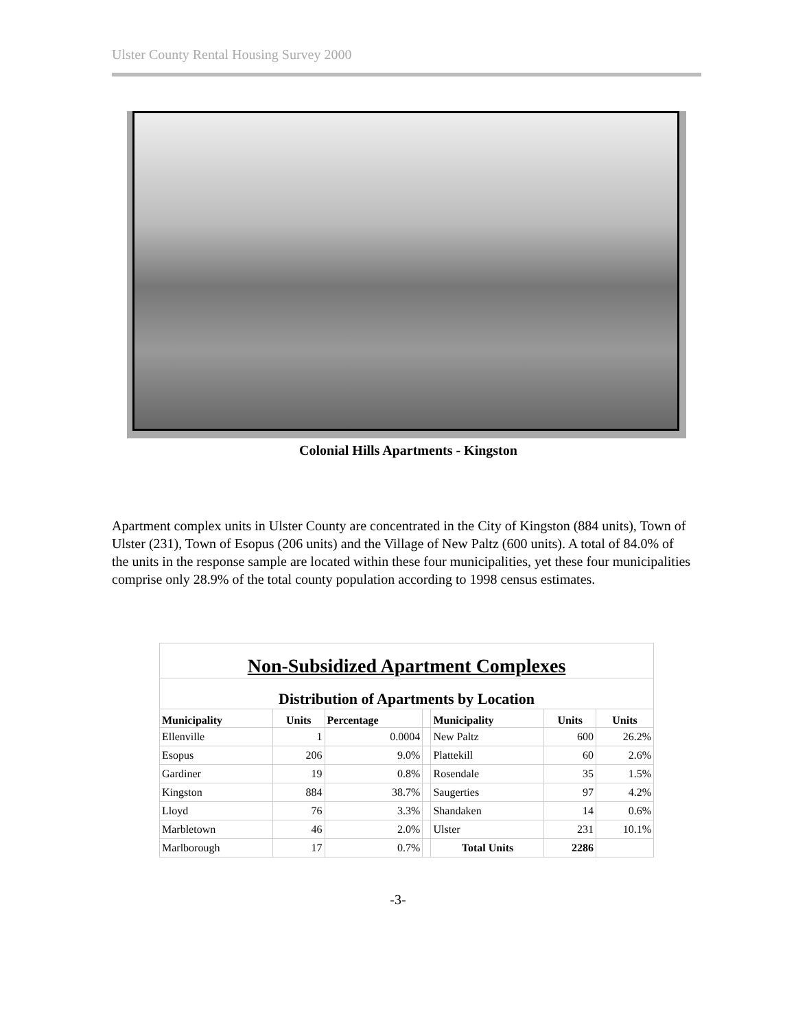Ulster County Rental Housing Survey 2000
Colonial Hills Apartments - Kingston
Apartment complex units in Ulster County are concentrated in the City of Kingston (884 units), Town of Ulster (231), Town of Esopus (206 units) and the Village of New Paltz (600 units). A total of 84.0% of the units in the response sample are located within these four municipalities, yet these four municipalities comprise only 28.9% of the total county population according to 1998 census estimates.
| Non-Subsidized Apartment Complexes | | | | | | |
| --- | --- | --- | --- | --- | --- | --- |
| Distribution of Apartments by Location | | | | | | |
| Municipality | Units | Percentage | | Municipality | Units | Units |
| Ellenville | 1 | 0.0004 | | New Paltz | 600 | 26.2% |
| Esopus | 206 | 9.0% | | Plattekill | 60 | 2.6% |
| Gardiner | 19 | 0.8% | | Rosendale | 35 | 1.5% |
| Kingston | 884 | 38.7% | | Saugerties | 97 | 4.2% |
| Lloyd | 76 | 3.3% | | Shandaken | 14 | 0.6% |
| Marbletown | 46 | 2.0% | | Ulster | 231 | 10.1% |
| Marlborough | 17 | 0.7% | | Total Units | 2286 | |
-3-